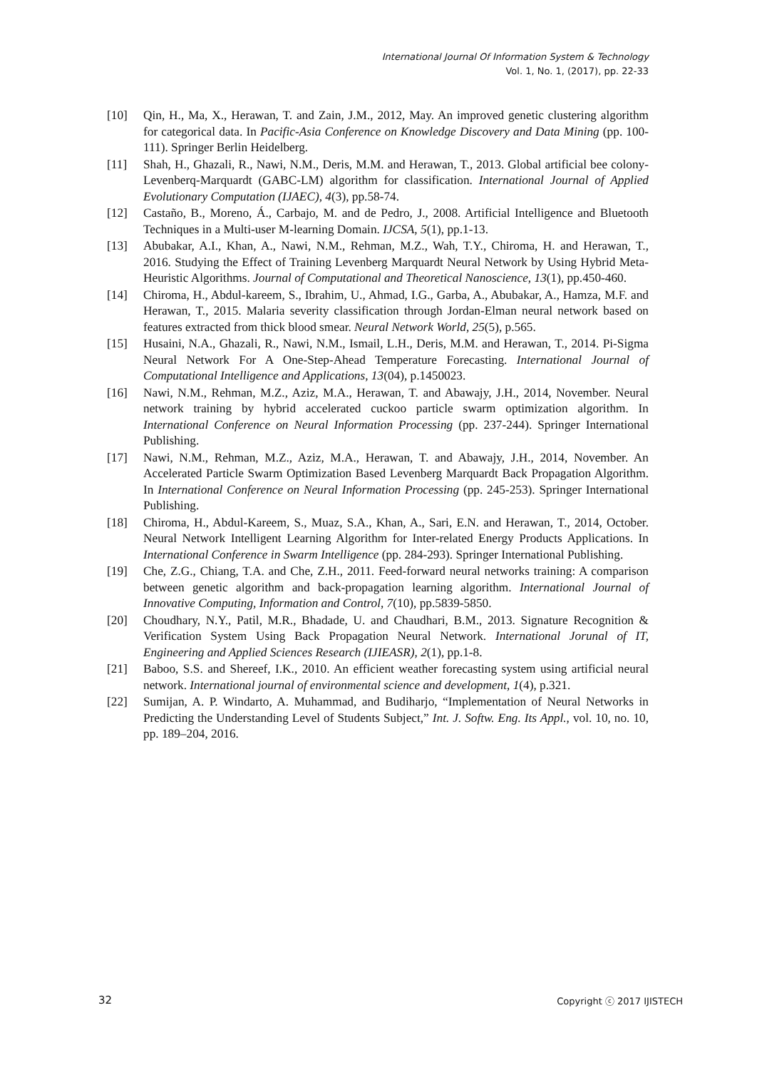International Journal Of Information System & Technology
Vol. 1, No. 1, (2017), pp. 22-33
[10] Qin, H., Ma, X., Herawan, T. and Zain, J.M., 2012, May. An improved genetic clustering algorithm for categorical data. In Pacific-Asia Conference on Knowledge Discovery and Data Mining (pp. 100-111). Springer Berlin Heidelberg.
[11] Shah, H., Ghazali, R., Nawi, N.M., Deris, M.M. and Herawan, T., 2013. Global artificial bee colony-Levenberq-Marquardt (GABC-LM) algorithm for classification. International Journal of Applied Evolutionary Computation (IJAEC), 4(3), pp.58-74.
[12] Castaño, B., Moreno, Á., Carbajo, M. and de Pedro, J., 2008. Artificial Intelligence and Bluetooth Techniques in a Multi-user M-learning Domain. IJCSA, 5(1), pp.1-13.
[13] Abubakar, A.I., Khan, A., Nawi, N.M., Rehman, M.Z., Wah, T.Y., Chiroma, H. and Herawan, T., 2016. Studying the Effect of Training Levenberg Marquardt Neural Network by Using Hybrid Meta-Heuristic Algorithms. Journal of Computational and Theoretical Nanoscience, 13(1), pp.450-460.
[14] Chiroma, H., Abdul-kareem, S., Ibrahim, U., Ahmad, I.G., Garba, A., Abubakar, A., Hamza, M.F. and Herawan, T., 2015. Malaria severity classification through Jordan-Elman neural network based on features extracted from thick blood smear. Neural Network World, 25(5), p.565.
[15] Husaini, N.A., Ghazali, R., Nawi, N.M., Ismail, L.H., Deris, M.M. and Herawan, T., 2014. Pi-Sigma Neural Network For A One-Step-Ahead Temperature Forecasting. International Journal of Computational Intelligence and Applications, 13(04), p.1450023.
[16] Nawi, N.M., Rehman, M.Z., Aziz, M.A., Herawan, T. and Abawajy, J.H., 2014, November. Neural network training by hybrid accelerated cuckoo particle swarm optimization algorithm. In International Conference on Neural Information Processing (pp. 237-244). Springer International Publishing.
[17] Nawi, N.M., Rehman, M.Z., Aziz, M.A., Herawan, T. and Abawajy, J.H., 2014, November. An Accelerated Particle Swarm Optimization Based Levenberg Marquardt Back Propagation Algorithm. In International Conference on Neural Information Processing (pp. 245-253). Springer International Publishing.
[18] Chiroma, H., Abdul-Kareem, S., Muaz, S.A., Khan, A., Sari, E.N. and Herawan, T., 2014, October. Neural Network Intelligent Learning Algorithm for Inter-related Energy Products Applications. In International Conference in Swarm Intelligence (pp. 284-293). Springer International Publishing.
[19] Che, Z.G., Chiang, T.A. and Che, Z.H., 2011. Feed-forward neural networks training: A comparison between genetic algorithm and back-propagation learning algorithm. International Journal of Innovative Computing, Information and Control, 7(10), pp.5839-5850.
[20] Choudhary, N.Y., Patil, M.R., Bhadade, U. and Chaudhari, B.M., 2013. Signature Recognition & Verification System Using Back Propagation Neural Network. International Jorunal of IT, Engineering and Applied Sciences Research (IJIEASR), 2(1), pp.1-8.
[21] Baboo, S.S. and Shereef, I.K., 2010. An efficient weather forecasting system using artificial neural network. International journal of environmental science and development, 1(4), p.321.
[22] Sumijan, A. P. Windarto, A. Muhammad, and Budiharjo, “Implementation of Neural Networks in Predicting the Understanding Level of Students Subject,” Int. J. Softw. Eng. Its Appl., vol. 10, no. 10, pp. 189–204, 2016.
32 Copyright ⓒ 2017 IJISTECH